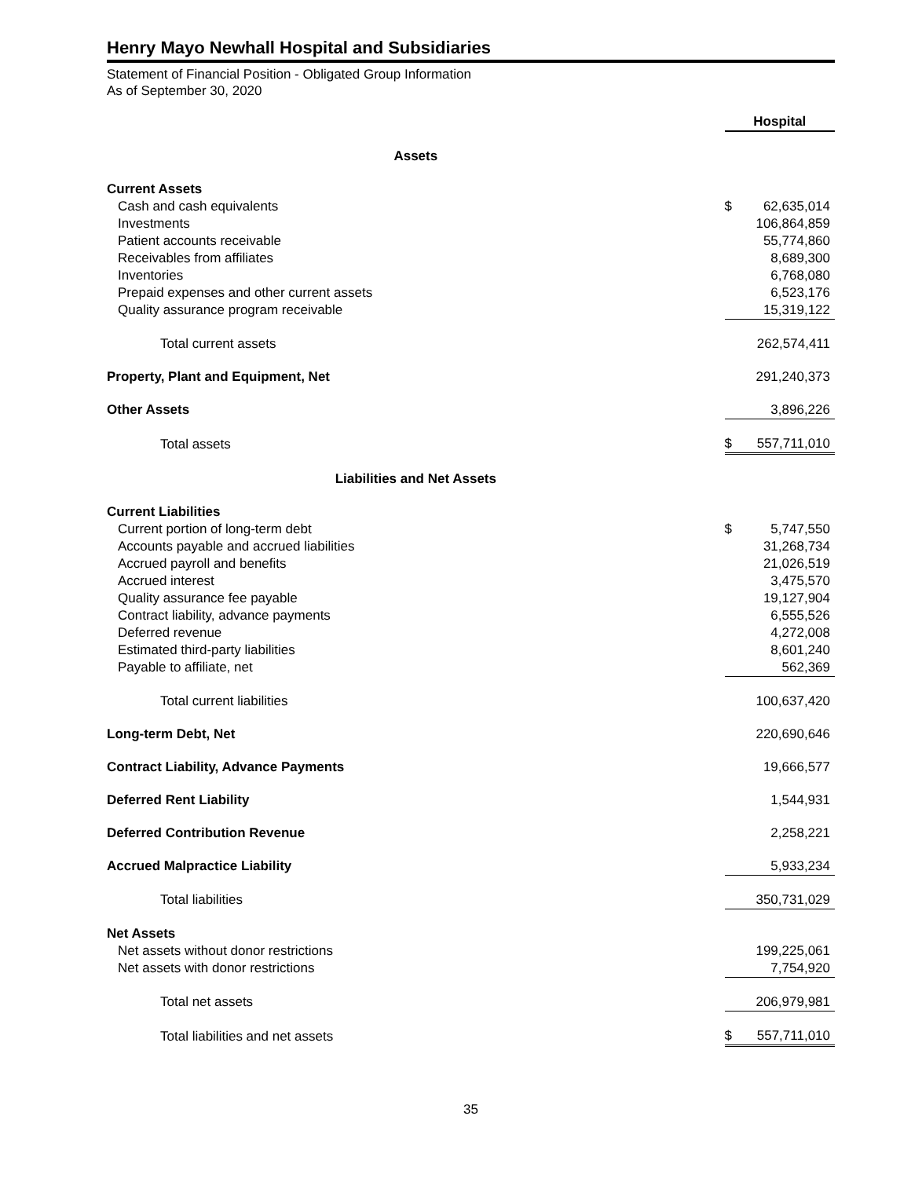Henry Mayo Newhall Hospital and Subsidiaries
Statement of Financial Position - Obligated Group Information
As of September 30, 2020
| | Hospital | |
| Assets | | |
| Current Assets | | |
| Cash and cash equivalents | $ | 62,635,014 |
| Investments | | 106,864,859 |
| Patient accounts receivable | | 55,774,860 |
| Receivables from affiliates | | 8,689,300 |
| Inventories | | 6,768,080 |
| Prepaid expenses and other current assets | | 6,523,176 |
| Quality assurance program receivable | | 15,319,122 |
| Total current assets | | 262,574,411 |
| Property, Plant and Equipment, Net | | 291,240,373 |
| Other Assets | | 3,896,226 |
| Total assets | $ | 557,711,010 |
| Liabilities and Net Assets | | |
| Current Liabilities | | |
| Current portion of long-term debt | $ | 5,747,550 |
| Accounts payable and accrued liabilities | | 31,268,734 |
| Accrued payroll and benefits | | 21,026,519 |
| Accrued interest | | 3,475,570 |
| Quality assurance fee payable | | 19,127,904 |
| Contract liability, advance payments | | 6,555,526 |
| Deferred revenue | | 4,272,008 |
| Estimated third-party liabilities | | 8,601,240 |
| Payable to affiliate, net | | 562,369 |
| Total current liabilities | | 100,637,420 |
| Long-term Debt, Net | | 220,690,646 |
| Contract Liability, Advance Payments | | 19,666,577 |
| Deferred Rent Liability | | 1,544,931 |
| Deferred Contribution Revenue | | 2,258,221 |
| Accrued Malpractice Liability | | 5,933,234 |
| Total liabilities | | 350,731,029 |
| Net Assets | | |
| Net assets without donor restrictions | | 199,225,061 |
| Net assets with donor restrictions | | 7,754,920 |
| Total net assets | | 206,979,981 |
| Total liabilities and net assets | $ | 557,711,010 |
35